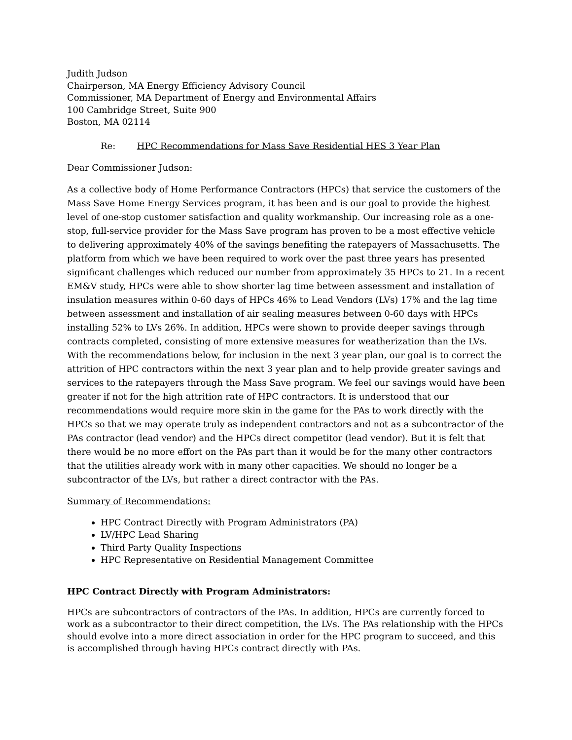Judith Judson
Chairperson, MA Energy Efficiency Advisory Council
Commissioner, MA Department of Energy and Environmental Affairs
100 Cambridge Street, Suite 900
Boston, MA 02114
Re: HPC Recommendations for Mass Save Residential HES 3 Year Plan
Dear Commissioner Judson:
As a collective body of Home Performance Contractors (HPCs) that service the customers of the Mass Save Home Energy Services program, it has been and is our goal to provide the highest level of one-stop customer satisfaction and quality workmanship. Our increasing role as a one-stop, full-service provider for the Mass Save program has proven to be a most effective vehicle to delivering approximately 40% of the savings benefiting the ratepayers of Massachusetts. The platform from which we have been required to work over the past three years has presented significant challenges which reduced our number from approximately 35 HPCs to 21. In a recent EM&V study, HPCs were able to show shorter lag time between assessment and installation of insulation measures within 0-60 days of HPCs 46% to Lead Vendors (LVs) 17% and the lag time between assessment and installation of air sealing measures between 0-60 days with HPCs installing 52% to LVs 26%. In addition, HPCs were shown to provide deeper savings through contracts completed, consisting of more extensive measures for weatherization than the LVs. With the recommendations below, for inclusion in the next 3 year plan, our goal is to correct the attrition of HPC contractors within the next 3 year plan and to help provide greater savings and services to the ratepayers through the Mass Save program. We feel our savings would have been greater if not for the high attrition rate of HPC contractors. It is understood that our recommendations would require more skin in the game for the PAs to work directly with the HPCs so that we may operate truly as independent contractors and not as a subcontractor of the PAs contractor (lead vendor) and the HPCs direct competitor (lead vendor). But it is felt that there would be no more effort on the PAs part than it would be for the many other contractors that the utilities already work with in many other capacities. We should no longer be a subcontractor of the LVs, but rather a direct contractor with the PAs.
Summary of Recommendations:
HPC Contract Directly with Program Administrators (PA)
LV/HPC Lead Sharing
Third Party Quality Inspections
HPC Representative on Residential Management Committee
HPC Contract Directly with Program Administrators:
HPCs are subcontractors of contractors of the PAs. In addition, HPCs are currently forced to work as a subcontractor to their direct competition, the LVs. The PAs relationship with the HPCs should evolve into a more direct association in order for the HPC program to succeed, and this is accomplished through having HPCs contract directly with PAs.